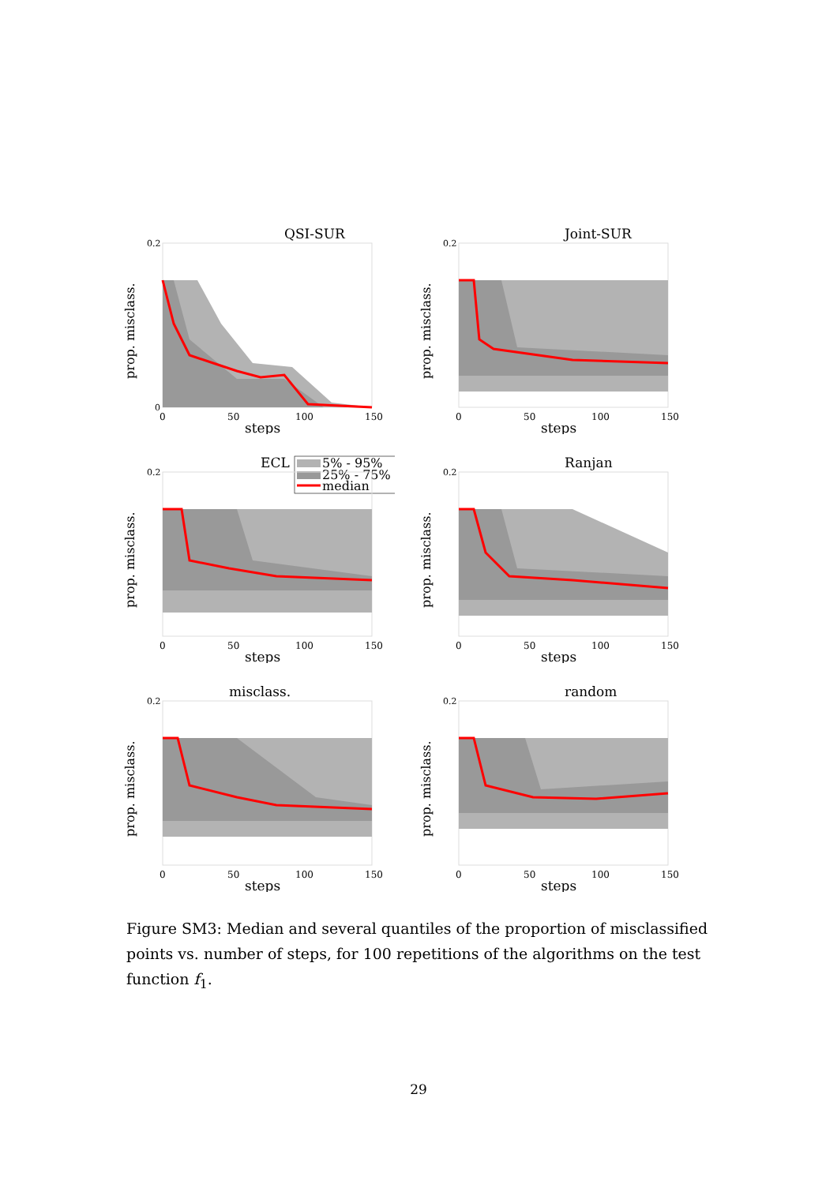QSI-SUR
prop. misclass.
0.2
0
0
50
100
150
steps
Joint-SUR
prop. misclass.
0.2
0
50
100
150
steps
ECL
5% - 95%
25% - 75%
median
prop. misclass.
0.2
0
50
100
150
steps
Ranjan
prop. misclass.
0.2
0
50
100
150
steps
misclass.
prop. misclass.
0.2
0
50
100
150
steps
random
prop. misclass.
0.2
0
50
100
150
steps
Figure SM3: Median and several quantiles of the proportion of misclassified points vs. number of steps, for 100 repetitions of the algorithms on the test function f<sub>1</sub>.
29